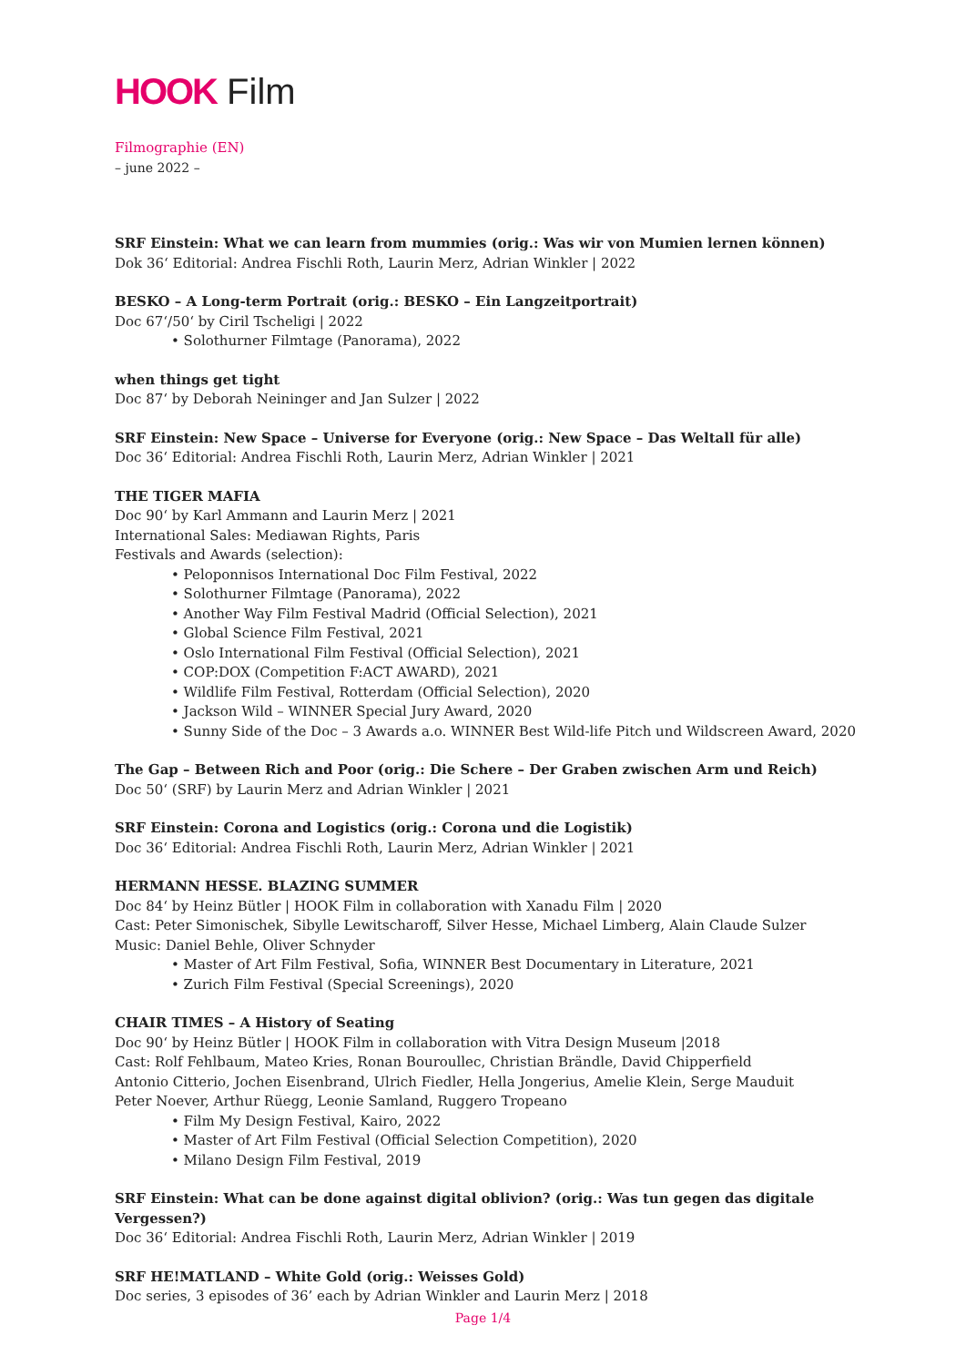HOOK Film
Filmographie (EN)
– june 2022 –
SRF Einstein: What we can learn from mummies (orig.: Was wir von Mumien lernen können)
Dok 36‘ Editorial: Andrea Fischli Roth, Laurin Merz, Adrian Winkler | 2022
BESKO – A Long-term Portrait (orig.: BESKO – Ein Langzeitportrait)
Doc 67‘/50‘ by Ciril Tscheligi | 2022
• Solothurner Filmtage (Panorama), 2022
when things get tight
Doc 87‘ by Deborah Neininger and Jan Sulzer | 2022
SRF Einstein: New Space – Universe for Everyone (orig.: New Space – Das Weltall für alle)
Doc 36‘ Editorial: Andrea Fischli Roth, Laurin Merz, Adrian Winkler | 2021
THE TIGER MAFIA
Doc 90‘ by Karl Ammann and Laurin Merz | 2021
International Sales: Mediawan Rights, Paris
Festivals and Awards (selection):
• Peloponnisos International Doc Film Festival, 2022
• Solothurner Filmtage (Panorama), 2022
• Another Way Film Festival Madrid (Official Selection), 2021
• Global Science Film Festival, 2021
• Oslo International Film Festival (Official Selection), 2021
• COP:DOX (Competition F:ACT AWARD), 2021
• Wildlife Film Festival, Rotterdam (Official Selection), 2020
• Jackson Wild – WINNER Special Jury Award, 2020
• Sunny Side of the Doc – 3 Awards a.o. WINNER Best Wild-life Pitch und Wildscreen Award, 2020
The Gap – Between Rich and Poor (orig.: Die Schere – Der Graben zwischen Arm und Reich)
Doc 50‘ (SRF) by Laurin Merz and Adrian Winkler | 2021
SRF Einstein: Corona and Logistics (orig.: Corona und die Logistik)
Doc 36‘ Editorial: Andrea Fischli Roth, Laurin Merz, Adrian Winkler | 2021
HERMANN HESSE. BLAZING SUMMER
Doc 84‘ by Heinz Bütler | HOOK Film in collaboration with Xanadu Film | 2020
Cast: Peter Simonischek, Sibylle Lewitscharoff, Silver Hesse, Michael Limberg, Alain Claude Sulzer
Music: Daniel Behle, Oliver Schnyder
• Master of Art Film Festival, Sofia, WINNER Best Documentary in Literature, 2021
• Zurich Film Festival (Special Screenings), 2020
CHAIR TIMES – A History of Seating
Doc 90‘ by Heinz Bütler | HOOK Film in collaboration with Vitra Design Museum |2018
Cast: Rolf Fehlbaum, Mateo Kries, Ronan Bouroullec, Christian Brändle, David Chipperfield
Antonio Citterio, Jochen Eisenbrand, Ulrich Fiedler, Hella Jongerius, Amelie Klein, Serge Mauduit
Peter Noever, Arthur Rüegg, Leonie Samland, Ruggero Tropeano
• Film My Design Festival, Kairo, 2022
• Master of Art Film Festival (Official Selection Competition), 2020
• Milano Design Film Festival, 2019
SRF Einstein: What can be done against digital oblivion? (orig.: Was tun gegen das digitale Vergessen?)
Doc 36‘ Editorial: Andrea Fischli Roth, Laurin Merz, Adrian Winkler | 2019
SRF HE!MATLAND – White Gold (orig.: Weisses Gold)
Doc series, 3 episodes of 36’ each by Adrian Winkler and Laurin Merz | 2018
Page 1/4